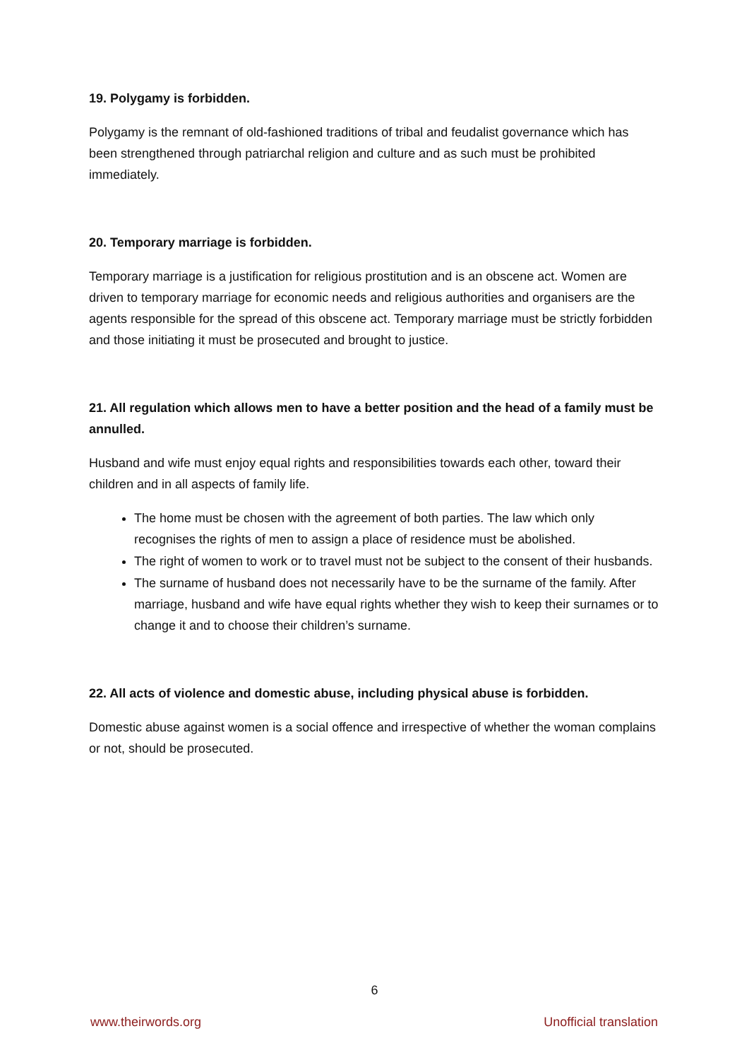19. Polygamy is forbidden.
Polygamy is the remnant of old-fashioned traditions of tribal and feudalist governance which has been strengthened through patriarchal religion and culture and as such must be prohibited immediately.
20. Temporary marriage is forbidden.
Temporary marriage is a justification for religious prostitution and is an obscene act. Women are driven to temporary marriage for economic needs and religious authorities and organisers are the agents responsible for the spread of this obscene act. Temporary marriage must be strictly forbidden and those initiating it must be prosecuted and brought to justice.
21. All regulation which allows men to have a better position and the head of a family must be annulled.
Husband and wife must enjoy equal rights and responsibilities towards each other, toward their children and in all aspects of family life.
The home must be chosen with the agreement of both parties. The law which only recognises the rights of men to assign a place of residence must be abolished.
The right of women to work or to travel must not be subject to the consent of their husbands.
The surname of husband does not necessarily have to be the surname of the family. After marriage, husband and wife have equal rights whether they wish to keep their surnames or to change it and to choose their children’s surname.
22. All acts of violence and domestic abuse, including physical abuse is forbidden.
Domestic abuse against women is a social offence and irrespective of whether the woman complains or not, should be prosecuted.
6
www.theirwords.org Unofficial translation